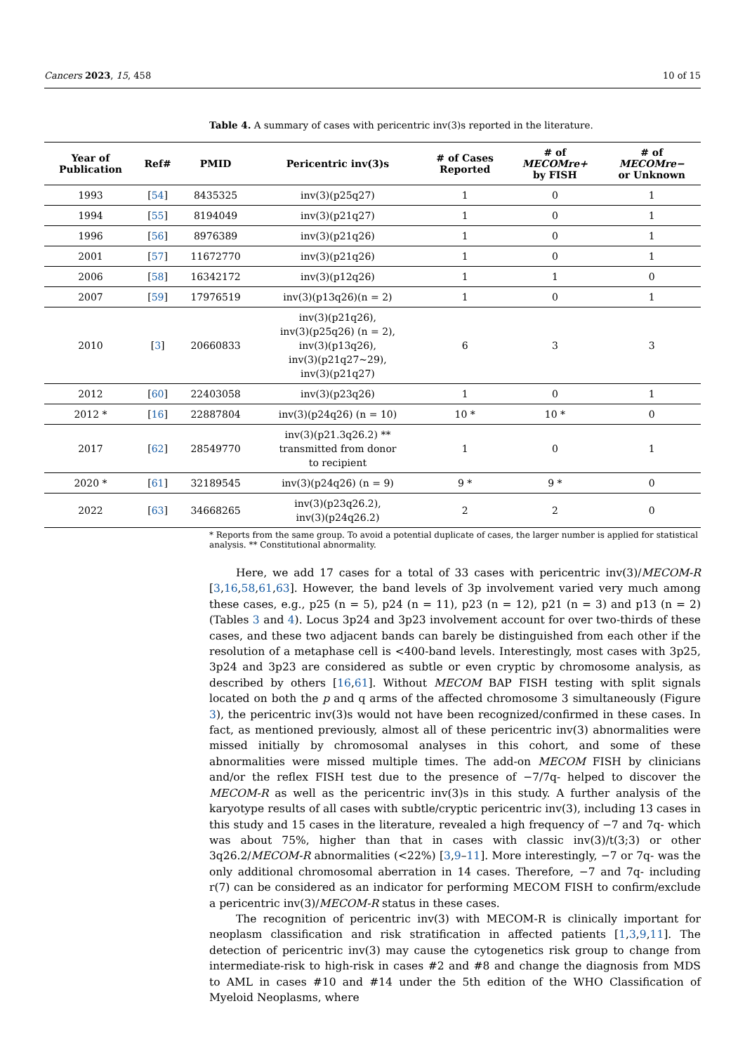Cancers 2023, 15, 458 10 of 15
Table 4. A summary of cases with pericentric inv(3)s reported in the literature.
| Year of Publication | Ref# | PMID | Pericentric inv(3)s | # of Cases Reported | # of MECOMre+ by FISH | # of MECOMre− or Unknown |
| --- | --- | --- | --- | --- | --- | --- |
| 1993 | [ 54 ] | 8435325 | inv(3)(p25q27) | 1 | 0 | 1 |
| 1994 | [ 55 ] | 8194049 | inv(3)(p21q27) | 1 | 0 | 1 |
| 1996 | [ 56 ] | 8976389 | inv(3)(p21q26) | 1 | 0 | 1 |
| 2001 | [ 57 ] | 11672770 | inv(3)(p21q26) | 1 | 0 | 1 |
| 2006 | [ 58 ] | 16342172 | inv(3)(p12q26) | 1 | 1 | 0 |
| 2007 | [ 59 ] | 17976519 | inv(3)(p13q26)(n = 2) | 1 | 0 | 1 |
| 2010 | [ 3 ] | 20660833 | inv(3)(p21q26), inv(3)(p25q26) (n = 2), inv(3)(p13q26), inv(3)(p21q27~29), inv(3)(p21q27) | 6 | 3 | 3 |
| 2012 | [ 60 ] | 22403058 | inv(3)(p23q26) | 1 | 0 | 1 |
| 2012 * | [ 16 ] | 22887804 | inv(3)(p24q26) (n = 10) | 10 * | 10 * | 0 |
| 2017 | [ 62 ] | 28549770 | inv(3)(p21.3q26.2) ** transmitted from donor to recipient | 1 | 0 | 1 |
| 2020 * | [ 61 ] | 32189545 | inv(3)(p24q26) (n = 9) | 9 * | 9 * | 0 |
| 2022 | [ 63 ] | 34668265 | inv(3)(p23q26.2), inv(3)(p24q26.2) | 2 | 2 | 0 |
* Reports from the same group. To avoid a potential duplicate of cases, the larger number is applied for statistical analysis. ** Constitutional abnormality.
Here, we add 17 cases for a total of 33 cases with pericentric inv(3)/MECOM-R [3,16,58,61,63]. However, the band levels of 3p involvement varied very much among these cases, e.g., p25 (n = 5), p24 (n = 11), p23 (n = 12), p21 (n = 3) and p13 (n = 2) (Tables 3 and 4). Locus 3p24 and 3p23 involvement account for over two-thirds of these cases, and these two adjacent bands can barely be distinguished from each other if the resolution of a metaphase cell is <400-band levels. Interestingly, most cases with 3p25, 3p24 and 3p23 are considered as subtle or even cryptic by chromosome analysis, as described by others [16,61]. Without MECOM BAP FISH testing with split signals located on both the p and q arms of the affected chromosome 3 simultaneously (Figure 3), the pericentric inv(3)s would not have been recognized/confirmed in these cases. In fact, as mentioned previously, almost all of these pericentric inv(3) abnormalities were missed initially by chromosomal analyses in this cohort, and some of these abnormalities were missed multiple times. The add-on MECOM FISH by clinicians and/or the reflex FISH test due to the presence of −7/7q- helped to discover the MECOM-R as well as the pericentric inv(3)s in this study. A further analysis of the karyotype results of all cases with subtle/cryptic pericentric inv(3), including 13 cases in this study and 15 cases in the literature, revealed a high frequency of −7 and 7q- which was about 75%, higher than that in cases with classic inv(3)/t(3;3) or other 3q26.2/MECOM-R abnormalities (<22%) [3,9–11]. More interestingly, −7 or 7q- was the only additional chromosomal aberration in 14 cases. Therefore, −7 and 7q- including r(7) can be considered as an indicator for performing MECOM FISH to confirm/exclude a pericentric inv(3)/MECOM-R status in these cases.
The recognition of pericentric inv(3) with MECOM-R is clinically important for neoplasm classification and risk stratification in affected patients [1,3,9,11]. The detection of pericentric inv(3) may cause the cytogenetics risk group to change from intermediate-risk to high-risk in cases #2 and #8 and change the diagnosis from MDS to AML in cases #10 and #14 under the 5th edition of the WHO Classification of Myeloid Neoplasms, where